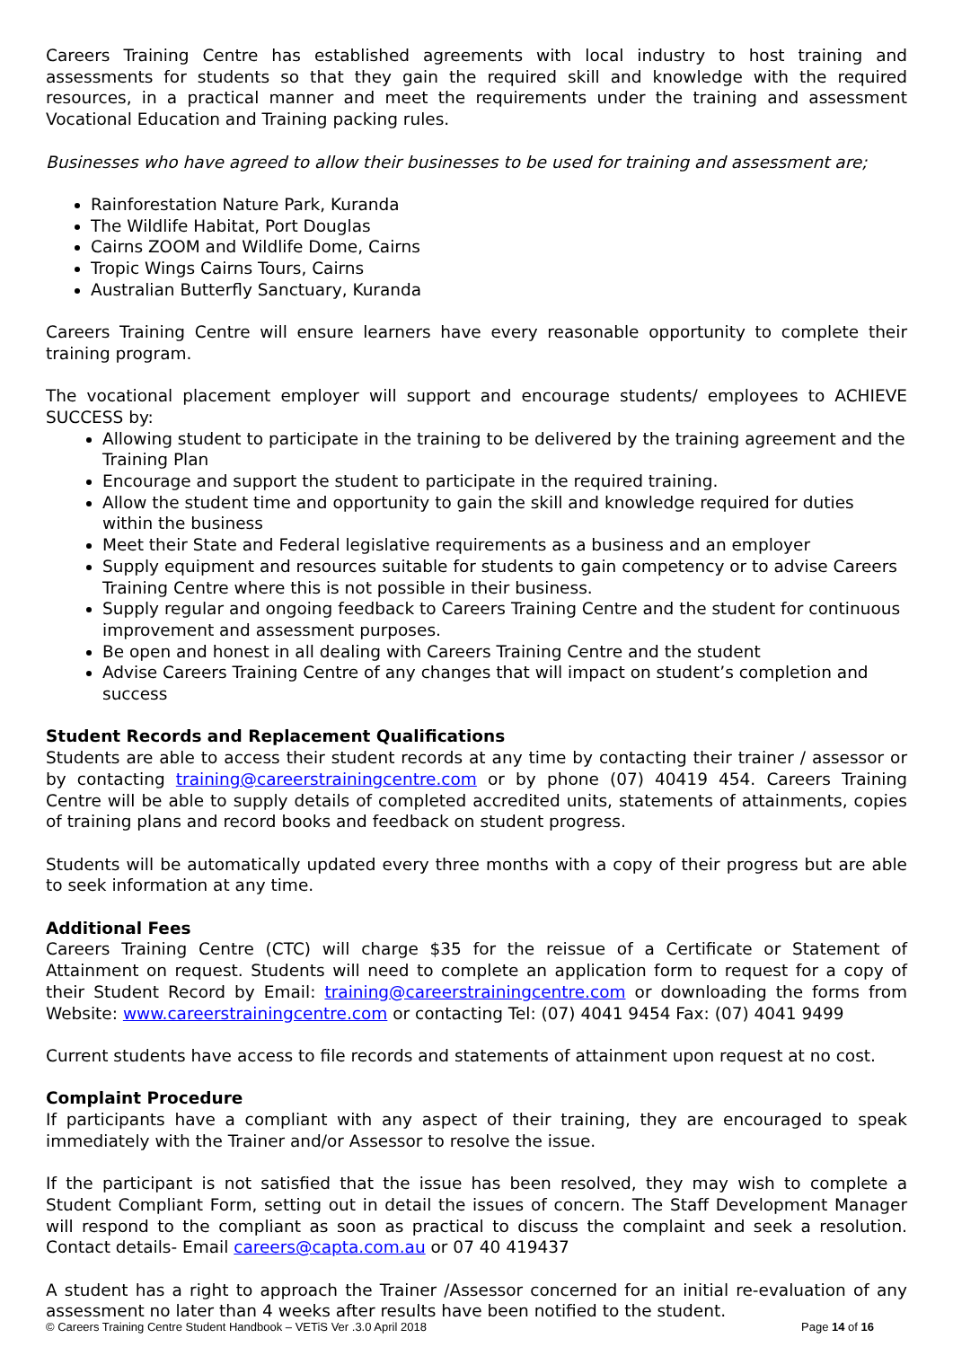Careers Training Centre has established agreements with local industry to host training and assessments for students so that they gain the required skill and knowledge with the required resources, in a practical manner and meet the requirements under the training and assessment Vocational Education and Training packing rules.
Businesses who have agreed to allow their businesses to be used for training and assessment are;
Rainforestation Nature Park, Kuranda
The Wildlife Habitat, Port Douglas
Cairns ZOOM and Wildlife Dome, Cairns
Tropic Wings Cairns Tours, Cairns
Australian Butterfly Sanctuary, Kuranda
Careers Training Centre will ensure learners have every reasonable opportunity to complete their training program.
The vocational placement employer will support and encourage students/ employees to ACHIEVE SUCCESS by:
Allowing student to participate in the training to be delivered by the training agreement and the Training Plan
Encourage and support the student to participate in the required training.
Allow the student time and opportunity to gain the skill and knowledge required for duties within the business
Meet their State and Federal legislative requirements as a business and an employer
Supply equipment and resources suitable for students to gain competency or to advise Careers Training Centre where this is not possible in their business.
Supply regular and ongoing feedback to Careers Training Centre and the student for continuous improvement and assessment purposes.
Be open and honest in all dealing with Careers Training Centre and the student
Advise Careers Training Centre of any changes that will impact on student’s completion and success
Student Records and Replacement Qualifications
Students are able to access their student records at any time by contacting their trainer / assessor or by contacting training@careerstrainingcentre.com or by phone (07) 40419 454. Careers Training Centre will be able to supply details of completed accredited units, statements of attainments, copies of training plans and record books and feedback on student progress.
Students will be automatically updated every three months with a copy of their progress but are able to seek information at any time.
Additional Fees
Careers Training Centre (CTC) will charge $35 for the reissue of a Certificate or Statement of Attainment on request. Students will need to complete an application form to request for a copy of their Student Record by Email: training@careerstrainingcentre.com or downloading the forms from Website: www.careerstrainingcentre.com or contacting Tel: (07) 4041 9454 Fax: (07) 4041 9499
Current students have access to file records and statements of attainment upon request at no cost.
Complaint Procedure
If participants have a compliant with any aspect of their training, they are encouraged to speak immediately with the Trainer and/or Assessor to resolve the issue.
If the participant is not satisfied that the issue has been resolved, they may wish to complete a Student Compliant Form, setting out in detail the issues of concern. The Staff Development Manager will respond to the compliant as soon as practical to discuss the complaint and seek a resolution. Contact details- Email careers@capta.com.au or 07 40 419437
A student has a right to approach the Trainer /Assessor concerned for an initial re-evaluation of any assessment no later than 4 weeks after results have been notified to the student.
© Careers Training Centre Student Handbook – VETiS Ver .3.0 April 2018 Page 14 of 16